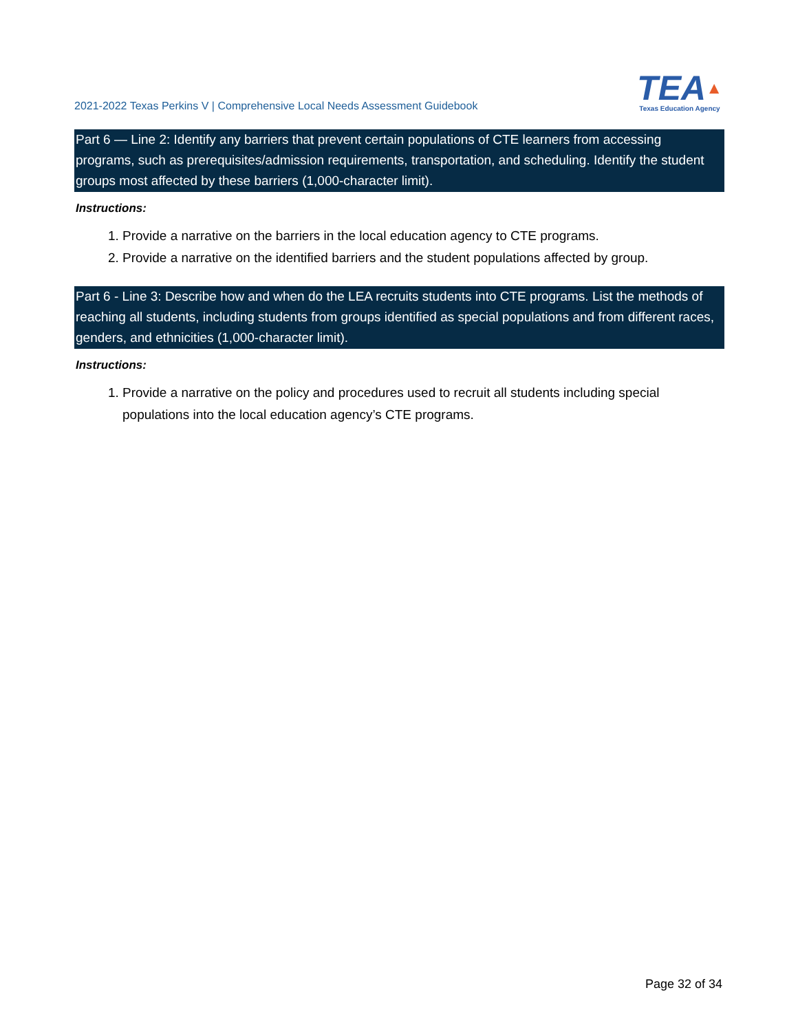2021-2022 Texas Perkins V | Comprehensive Local Needs Assessment Guidebook
TEA▲
Texas Education Agency
Part 6 — Line 2: Identify any barriers that prevent certain populations of CTE learners from accessing programs, such as prerequisites/admission requirements, transportation, and scheduling. Identify the student groups most affected by these barriers (1,000-character limit).
Instructions:
1. Provide a narrative on the barriers in the local education agency to CTE programs.
2. Provide a narrative on the identified barriers and the student populations affected by group.
Part 6 - Line 3: Describe how and when do the LEA recruits students into CTE programs. List the methods of reaching all students, including students from groups identified as special populations and from different races, genders, and ethnicities (1,000-character limit).
Instructions:
1. Provide a narrative on the policy and procedures used to recruit all students including special populations into the local education agency’s CTE programs.
Page 32 of 34